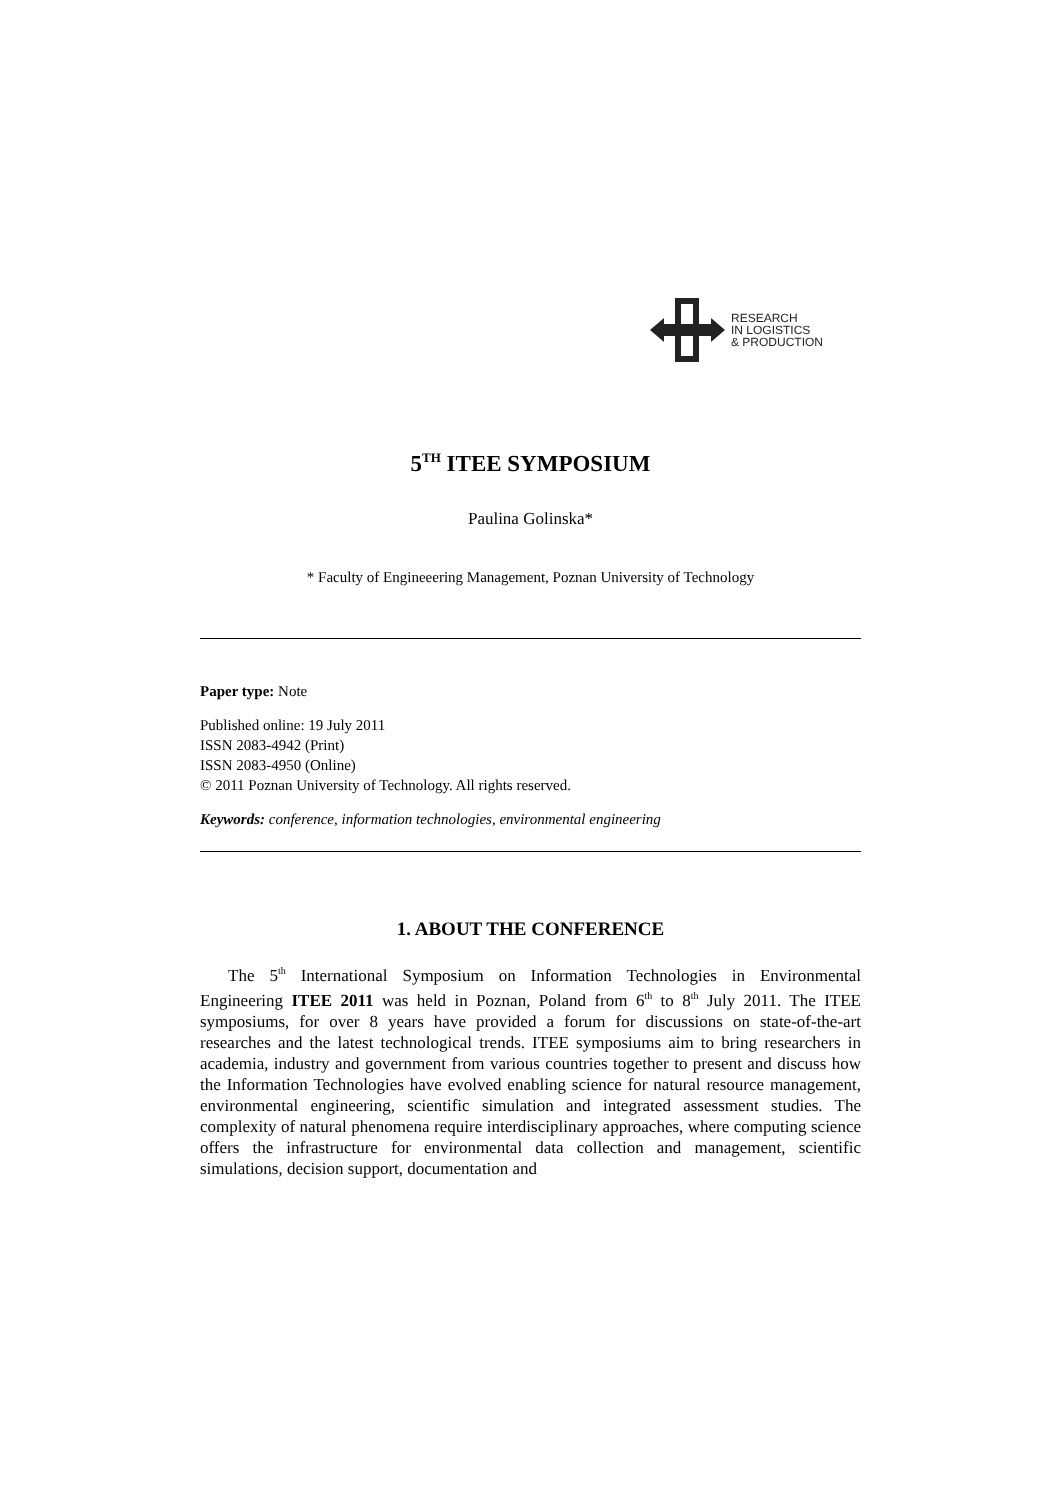RESEARCH
IN LOGISTICS
& PRODUCTION
5<sup>TH</sup> ITEE SYMPOSIUM
Paulina Golinska*
* Faculty of Engineeering Management, Poznan University of Technology
Paper type: Note
Published online: 19 July 2011
ISSN 2083-4942 (Print)
ISSN 2083-4950 (Online)
© 2011 Poznan University of Technology. All rights reserved.
Keywords: conference, information technologies, environmental engineering
1. ABOUT THE CONFERENCE
The 5<sup>th</sup> International Symposium on Information Technologies in Environmental Engineering ITEE 2011 was held in Poznan, Poland from 6<sup>th</sup> to 8<sup>th</sup> July 2011. The ITEE symposiums, for over 8 years have provided a forum for discussions on state-of-the-art researches and the latest technological trends. ITEE symposiums aim to bring researchers in academia, industry and government from various countries together to present and discuss how the Information Technologies have evolved enabling science for natural resource management, environmental engineering, scientific simulation and integrated assessment studies. The complexity of natural phenomena require interdisciplinary approaches, where computing science offers the infrastructure for environmental data collection and management, scientific simulations, decision support, documentation and